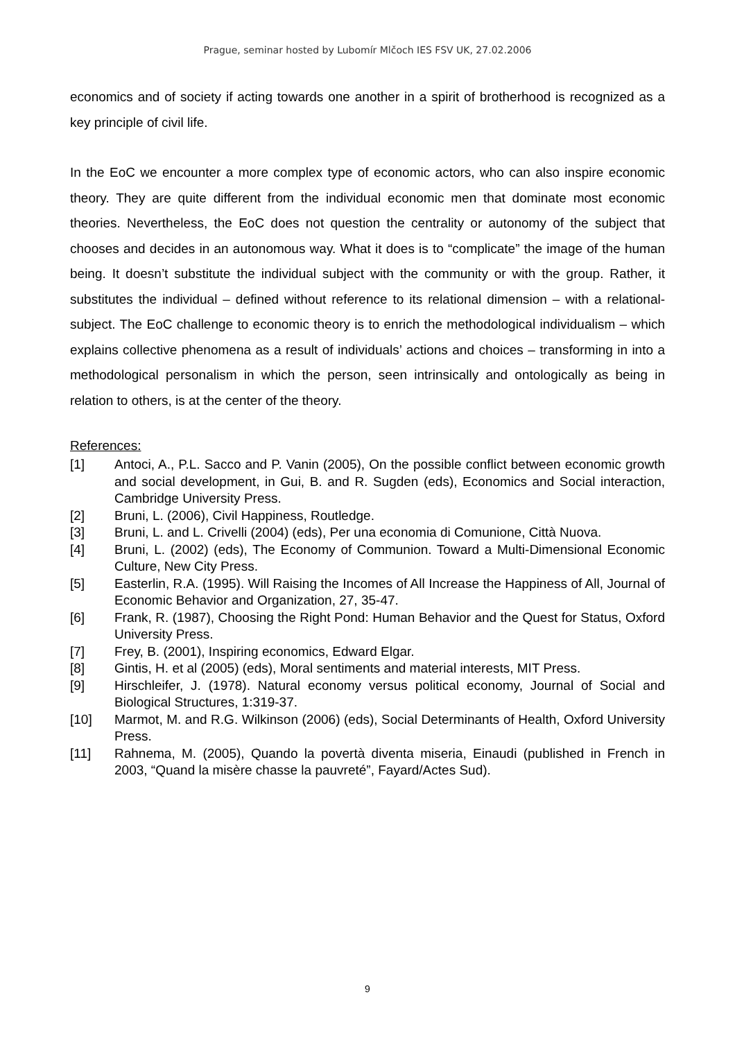Prague, seminar hosted by Lubomír Mlčoch IES FSV UK, 27.02.2006
economics and of society if acting towards one another in a spirit of brotherhood is recognized as a key principle of civil life.
In the EoC we encounter a more complex type of economic actors, who can also inspire economic theory. They are quite different from the individual economic men that dominate most economic theories. Nevertheless, the EoC does not question the centrality or autonomy of the subject that chooses and decides in an autonomous way. What it does is to “complicate” the image of the human being. It doesn’t substitute the individual subject with the community or with the group. Rather, it substitutes the individual – defined without reference to its relational dimension – with a relational-subject. The EoC challenge to economic theory is to enrich the methodological individualism – which explains collective phenomena as a result of individuals’ actions and choices – transforming in into a methodological personalism in which the person, seen intrinsically and ontologically as being in relation to others, is at the center of the theory.
References:
[1] Antoci, A., P.L. Sacco and P. Vanin (2005), On the possible conflict between economic growth and social development, in Gui, B. and R. Sugden (eds), Economics and Social interaction, Cambridge University Press.
[2] Bruni, L. (2006), Civil Happiness, Routledge.
[3] Bruni, L. and L. Crivelli (2004) (eds), Per una economia di Comunione, Città Nuova.
[4] Bruni, L. (2002) (eds), The Economy of Communion. Toward a Multi-Dimensional Economic Culture, New City Press.
[5] Easterlin, R.A. (1995). Will Raising the Incomes of All Increase the Happiness of All, Journal of Economic Behavior and Organization, 27, 35-47.
[6] Frank, R. (1987), Choosing the Right Pond: Human Behavior and the Quest for Status, Oxford University Press.
[7] Frey, B. (2001), Inspiring economics, Edward Elgar.
[8] Gintis, H. et al (2005) (eds), Moral sentiments and material interests, MIT Press.
[9] Hirschleifer, J. (1978). Natural economy versus political economy, Journal of Social and Biological Structures, 1:319-37.
[10] Marmot, M. and R.G. Wilkinson (2006) (eds), Social Determinants of Health, Oxford University Press.
[11] Rahnema, M. (2005), Quando la povertà diventa miseria, Einaudi (published in French in 2003, “Quand la misère chasse la pauvreté”, Fayard/Actes Sud).
9